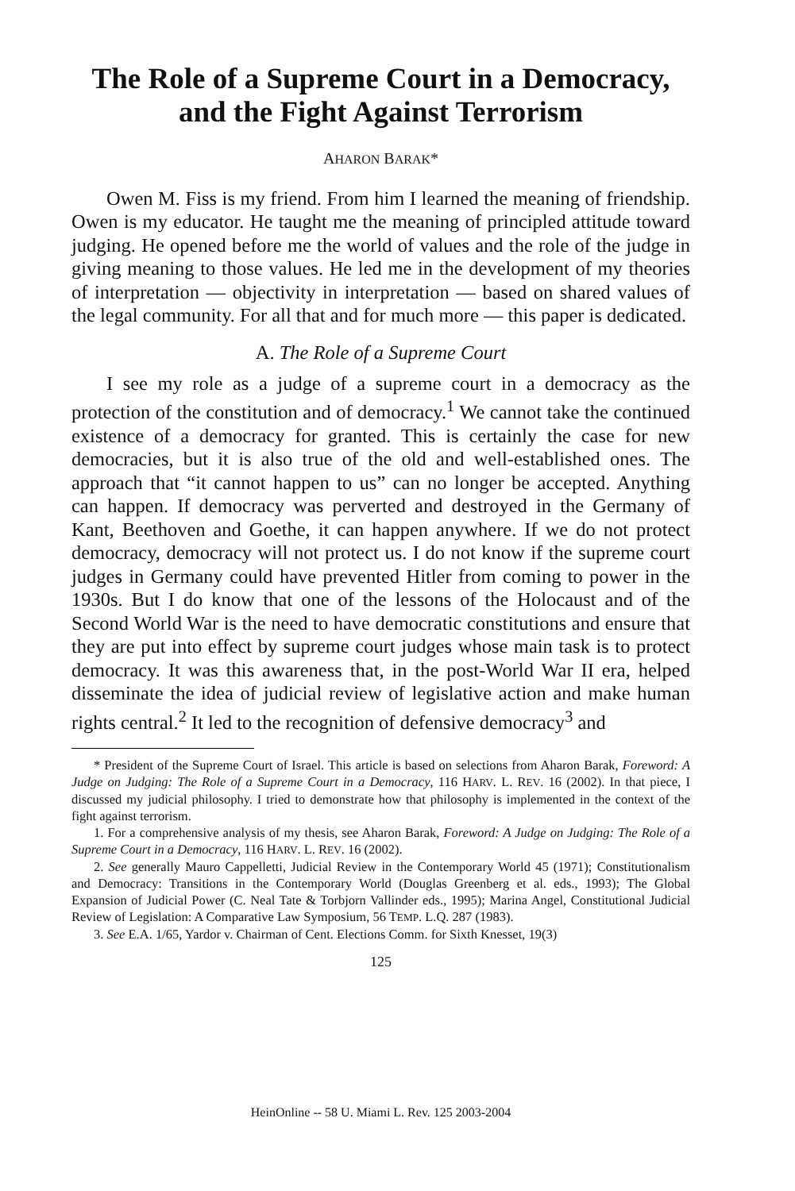The Role of a Supreme Court in a Democracy, and the Fight Against Terrorism
AHARON BARAK*
Owen M. Fiss is my friend. From him I learned the meaning of friendship. Owen is my educator. He taught me the meaning of principled attitude toward judging. He opened before me the world of values and the role of the judge in giving meaning to those values. He led me in the development of my theories of interpretation — objectivity in interpretation — based on shared values of the legal community. For all that and for much more — this paper is dedicated.
A. The Role of a Supreme Court
I see my role as a judge of a supreme court in a democracy as the protection of the constitution and of democracy.<sup>1</sup> We cannot take the continued existence of a democracy for granted. This is certainly the case for new democracies, but it is also true of the old and well-established ones. The approach that “it cannot happen to us” can no longer be accepted. Anything can happen. If democracy was perverted and destroyed in the Germany of Kant, Beethoven and Goethe, it can happen anywhere. If we do not protect democracy, democracy will not protect us. I do not know if the supreme court judges in Germany could have prevented Hitler from coming to power in the 1930s. But I do know that one of the lessons of the Holocaust and of the Second World War is the need to have democratic constitutions and ensure that they are put into effect by supreme court judges whose main task is to protect democracy. It was this awareness that, in the post-World War II era, helped disseminate the idea of judicial review of legislative action and make human rights central.<sup>2</sup> It led to the recognition of defensive democracy<sup>3</sup> and
* President of the Supreme Court of Israel. This article is based on selections from Aharon Barak, Foreword: A Judge on Judging: The Role of a Supreme Court in a Democracy, 116 HARV. L. REV. 16 (2002). In that piece, I discussed my judicial philosophy. I tried to demonstrate how that philosophy is implemented in the context of the fight against terrorism.
1. For a comprehensive analysis of my thesis, see Aharon Barak, Foreword: A Judge on Judging: The Role of a Supreme Court in a Democracy, 116 HARV. L. REV. 16 (2002).
2. See generally Mauro Cappelletti, Judicial Review in the Contemporary World 45 (1971); Constitutionalism and Democracy: Transitions in the Contemporary World (Douglas Greenberg et al. eds., 1993); The Global Expansion of Judicial Power (C. Neal Tate & Torbjorn Vallinder eds., 1995); Marina Angel, Constitutional Judicial Review of Legislation: A Comparative Law Symposium, 56 TEMP. L.Q. 287 (1983).
3. See E.A. 1/65, Yardor v. Chairman of Cent. Elections Comm. for Sixth Knesset, 19(3)
125
HeinOnline -- 58 U. Miami L. Rev. 125 2003-2004